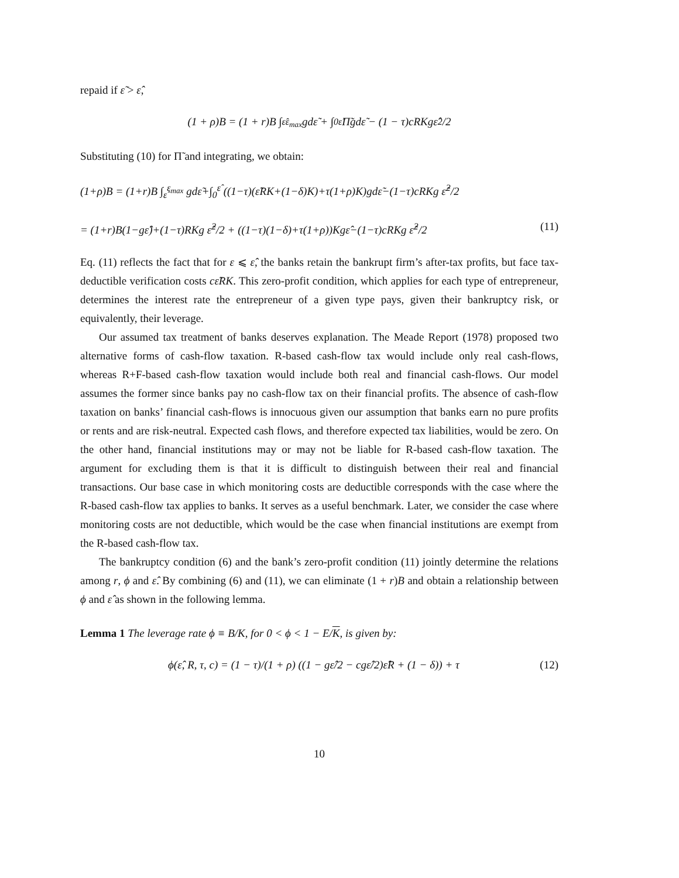repaid if ε̃ > ε̂,
(1 + ρ)B = (1 + r)B ∫<sub>ε̂</sub><sup>ε<sub>max</sub></sup> gdε̃ + ∫<sub>0</sub><sup>ε̂</sup> Π̃gdε̃ − (1 − τ)cRKgε̂<sup>2</sup>/2
Substituting (10) for Π̃ and integrating, we obtain:
(1+ρ)B = (1+r)B ∫<sub>ε̂</sub><sup>ε<sub>max</sub></sup> gdε̃+∫<sub>0</sub><sup>ε̂</sup> ((1−τ)(ε̃RK+(1−δ)K)+τ(1+ρ)K)gdε̃−(1−τ)cRKg ε̂<sup>2</sup>/2
= (1+r)B(1−gε̂)+(1−τ)RKg ε̂<sup>2</sup>/2 + ((1−τ)(1−δ)+τ(1+ρ))Kgε̂−(1−τ)cRKg ε̂<sup>2</sup>/2 (11)
Eq. (11) reflects the fact that for ε ⩽ ε̂, the banks retain the bankrupt firm’s after-tax profits, but face tax-deductible verification costs cε̃RK. This zero-profit condition, which applies for each type of entrepreneur, determines the interest rate the entrepreneur of a given type pays, given their bankruptcy risk, or equivalently, their leverage.
Our assumed tax treatment of banks deserves explanation. The Meade Report (1978) proposed two alternative forms of cash-flow taxation. R-based cash-flow tax would include only real cash-flows, whereas R+F-based cash-flow taxation would include both real and financial cash-flows. Our model assumes the former since banks pay no cash-flow tax on their financial profits. The absence of cash-flow taxation on banks’ financial cash-flows is innocuous given our assumption that banks earn no pure profits or rents and are risk-neutral. Expected cash flows, and therefore expected tax liabilities, would be zero. On the other hand, financial institutions may or may not be liable for R-based cash-flow taxation. The argument for excluding them is that it is difficult to distinguish between their real and financial transactions. Our base case in which monitoring costs are deductible corresponds with the case where the R-based cash-flow tax applies to banks. It serves as a useful benchmark. Later, we consider the case where monitoring costs are not deductible, which would be the case when financial institutions are exempt from the R-based cash-flow tax.
The bankruptcy condition (6) and the bank’s zero-profit condition (11) jointly determine the relations among r, ϕ and ε̂. By combining (6) and (11), we can eliminate (1 + r)B and obtain a relationship between ϕ and ε̂ as shown in the following lemma.
Lemma 1 The leverage rate ϕ ≡ B/K, for 0 < ϕ < 1 − E/K, is given by:
ϕ(ε̂, R, τ, c) = (1 − τ)/(1 + ρ) ((1 − gε̂/2 − cgε̂/2)ε̂R + (1 − δ)) + τ (12)
10